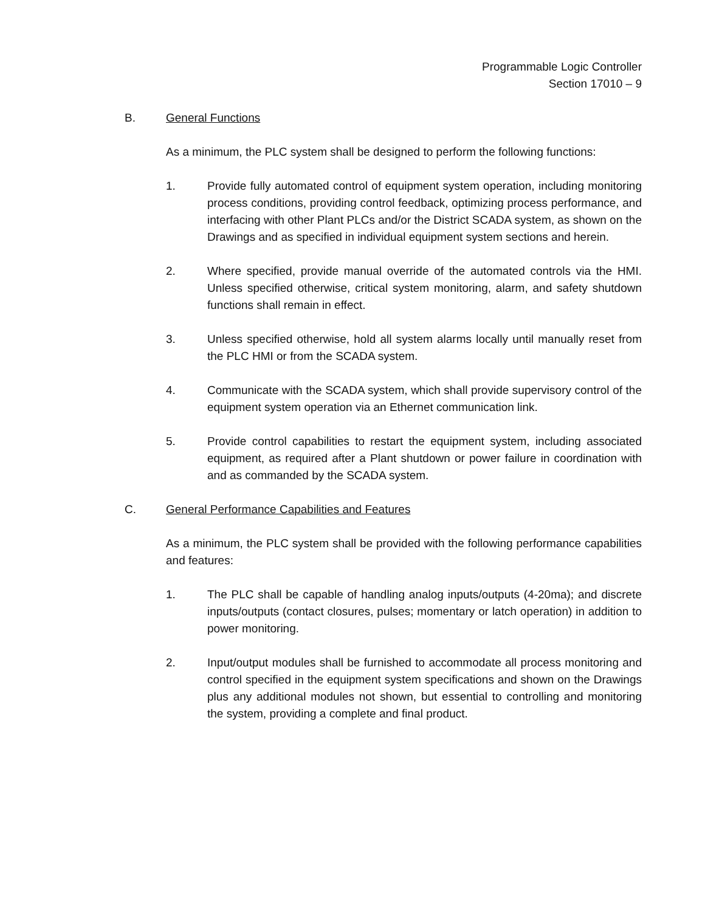Programmable Logic Controller
Section 17010 – 9
B. General Functions
As a minimum, the PLC system shall be designed to perform the following functions:
1. Provide fully automated control of equipment system operation, including monitoring process conditions, providing control feedback, optimizing process performance, and interfacing with other Plant PLCs and/or the District SCADA system, as shown on the Drawings and as specified in individual equipment system sections and herein.
2. Where specified, provide manual override of the automated controls via the HMI. Unless specified otherwise, critical system monitoring, alarm, and safety shutdown functions shall remain in effect.
3. Unless specified otherwise, hold all system alarms locally until manually reset from the PLC HMI or from the SCADA system.
4. Communicate with the SCADA system, which shall provide supervisory control of the equipment system operation via an Ethernet communication link.
5. Provide control capabilities to restart the equipment system, including associated equipment, as required after a Plant shutdown or power failure in coordination with and as commanded by the SCADA system.
C. General Performance Capabilities and Features
As a minimum, the PLC system shall be provided with the following performance capabilities and features:
1. The PLC shall be capable of handling analog inputs/outputs (4-20ma); and discrete inputs/outputs (contact closures, pulses; momentary or latch operation) in addition to power monitoring.
2. Input/output modules shall be furnished to accommodate all process monitoring and control specified in the equipment system specifications and shown on the Drawings plus any additional modules not shown, but essential to controlling and monitoring the system, providing a complete and final product.